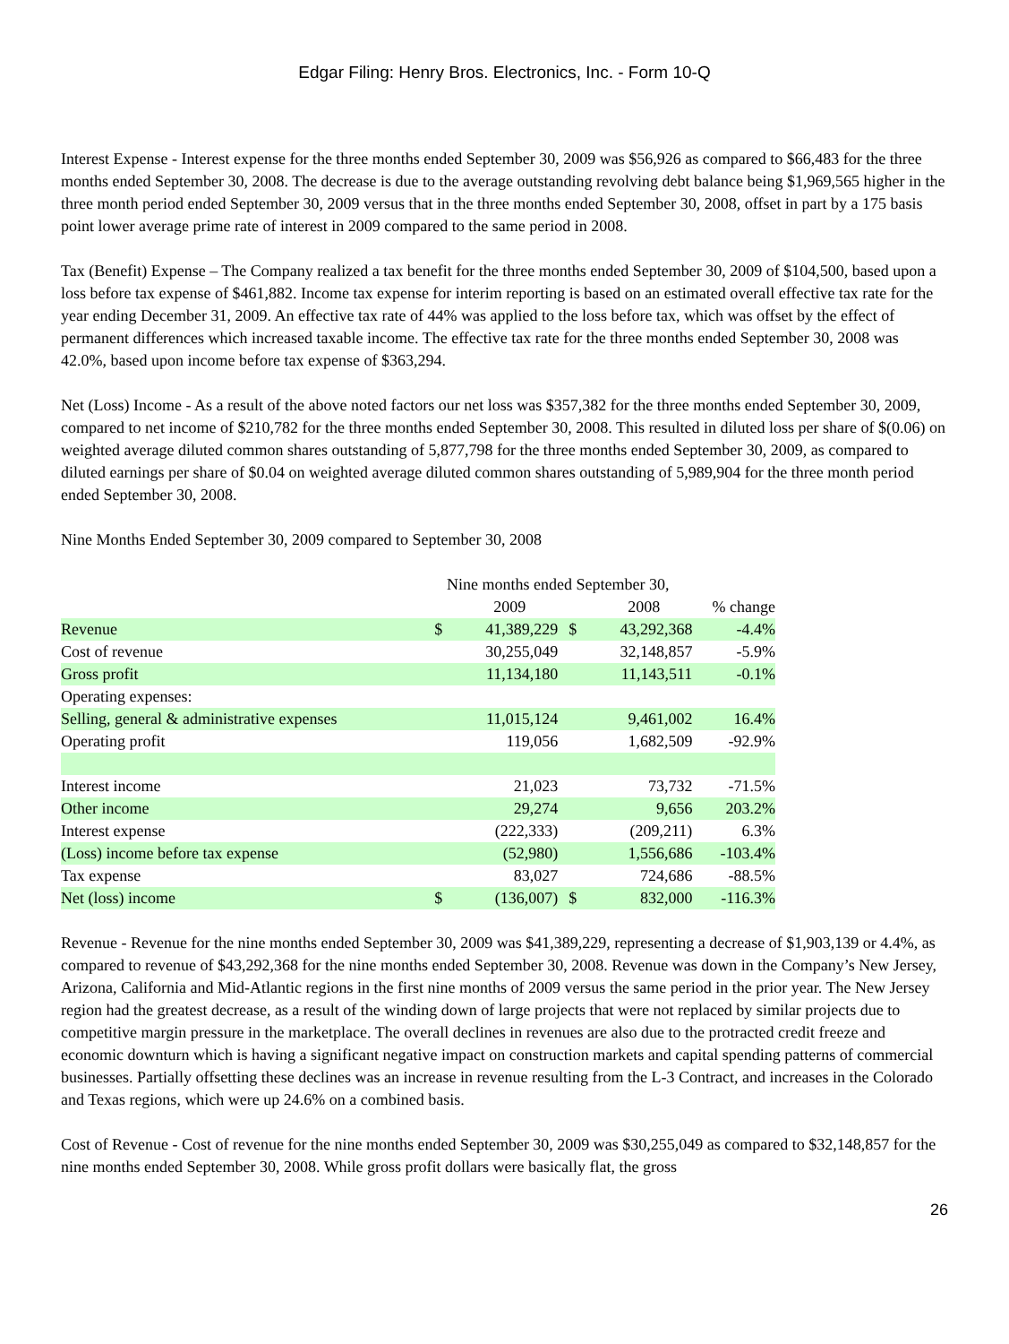Edgar Filing: Henry Bros. Electronics, Inc. - Form 10-Q
Interest Expense - Interest expense for the three months ended September 30, 2009 was $56,926 as compared to $66,483 for the three months ended September 30, 2008. The decrease is due to the average outstanding revolving debt balance being $1,969,565 higher in the three month period ended September 30, 2009 versus that in the three months ended September 30, 2008, offset in part by a 175 basis point lower average prime rate of interest in 2009 compared to the same period in 2008.
Tax (Benefit) Expense – The Company realized a tax benefit for the three months ended September 30, 2009 of $104,500, based upon a loss before tax expense of $461,882. Income tax expense for interim reporting is based on an estimated overall effective tax rate for the year ending December 31, 2009. An effective tax rate of 44% was applied to the loss before tax, which was offset by the effect of permanent differences which increased taxable income. The effective tax rate for the three months ended September 30, 2008 was 42.0%, based upon income before tax expense of $363,294.
Net (Loss) Income - As a result of the above noted factors our net loss was $357,382 for the three months ended September 30, 2009, compared to net income of $210,782 for the three months ended September 30, 2008. This resulted in diluted loss per share of $(0.06) on weighted average diluted common shares outstanding of 5,877,798 for the three months ended September 30, 2009, as compared to diluted earnings per share of $0.04 on weighted average diluted common shares outstanding of 5,989,904 for the three month period ended September 30, 2008.
Nine Months Ended September 30, 2009 compared to September 30, 2008
| | Nine months ended September 30, | | | | |
| | | 2009 | | 2008 | % change |
| Revenue | $ | 41,389,229 | $ | 43,292,368 | -4.4% |
| Cost of revenue | | 30,255,049 | | 32,148,857 | -5.9% |
| Gross profit | | 11,134,180 | | 11,143,511 | -0.1% |
| Operating expenses: | | | | | |
| Selling, general & administrative expenses | | 11,015,124 | | 9,461,002 | 16.4% |
| Operating profit | | 119,056 | | 1,682,509 | -92.9% |
| Interest income | | 21,023 | | 73,732 | -71.5% |
| Other income | | 29,274 | | 9,656 | 203.2% |
| Interest expense | | (222,333) | | (209,211) | 6.3% |
| (Loss) income before tax expense | | (52,980) | | 1,556,686 | -103.4% |
| Tax expense | | 83,027 | | 724,686 | -88.5% |
| Net (loss) income | $ | (136,007) | $ | 832,000 | -116.3% |
Revenue - Revenue for the nine months ended September 30, 2009 was $41,389,229, representing a decrease of $1,903,139 or 4.4%, as compared to revenue of $43,292,368 for the nine months ended September 30, 2008. Revenue was down in the Company’s New Jersey, Arizona, California and Mid-Atlantic regions in the first nine months of 2009 versus the same period in the prior year. The New Jersey region had the greatest decrease, as a result of the winding down of large projects that were not replaced by similar projects due to competitive margin pressure in the marketplace. The overall declines in revenues are also due to the protracted credit freeze and economic downturn which is having a significant negative impact on construction markets and capital spending patterns of commercial businesses. Partially offsetting these declines was an increase in revenue resulting from the L-3 Contract, and increases in the Colorado and Texas regions, which were up 24.6% on a combined basis.
Cost of Revenue - Cost of revenue for the nine months ended September 30, 2009 was $30,255,049 as compared to $32,148,857 for the nine months ended September 30, 2008. While gross profit dollars were basically flat, the gross
26